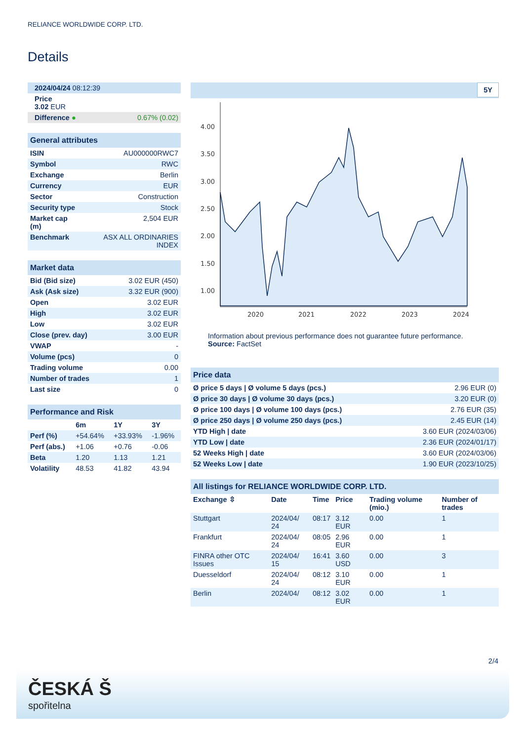RELIANCE WORLDWIDE CORP. LTD.
Details
| 2024/04/24 08:12:39 | |
| Price 3.02 EUR | |
| Difference ● | 0.67% (0.02) |
| General attributes | |
| ISIN | AU000000RWC7 |
| Symbol | RWC |
| Exchange | Berlin |
| Currency | EUR |
| Sector | Construction |
| Security type | Stock |
| Market cap (m) | 2,504 EUR |
| Benchmark | ASX ALL ORDINARIES INDEX |
| Market data | |
| Bid (Bid size) | 3.02 EUR (450) |
| Ask (Ask size) | 3.32 EUR (900) |
| Open | 3.02 EUR |
| High | 3.02 EUR |
| Low | 3.02 EUR |
| Close (prev. day) | 3.00 EUR |
| VWAP | - |
| Volume (pcs) | 0 |
| Trading volume | 0.00 |
| Number of trades | 1 |
| Last size | 0 |
| Performance and Risk | | | |
| | 6m | 1Y | 3Y |
| Perf (%) | +54.64% | +33.93% | -1.96% |
| Perf (abs.) | +1.06 | +0.76 | -0.06 |
| Beta | 1.20 | 1.13 | 1.21 |
| Volatility | 48.53 | 41.82 | 43.94 |
5Y
4.00
3.50
3.00
2.50
2.00
1.50
1.00
2020
2021
2022
2023
2024
Information about previous performance does not guarantee future performance.
Source: FactSet
| Price data | |
| Ø price 5 days / Ø volume 5 days (pcs.) | 2.96 EUR (0) |
| Ø price 30 days / Ø volume 30 days (pcs.) | 3.20 EUR (0) |
| Ø price 100 days / Ø volume 100 days (pcs.) | 2.76 EUR (35) |
| Ø price 250 days / Ø volume 250 days (pcs.) | 2.45 EUR (14) |
| YTD High / date | 3.60 EUR (2024/03/06) |
| YTD Low / date | 2.36 EUR (2024/01/17) |
| 52 Weeks High / date | 3.60 EUR (2024/03/06) |
| 52 Weeks Low / date | 1.90 EUR (2023/10/25) |
| All listings for RELIANCE WORLDWIDE CORP. LTD. | | | | | |
| Exchange ⇳ | Date | Time | Price | Trading volume (mio.) | Number of trades |
| Stuttgart | 2024/04/ 24 | 08:17 | 3.12 EUR | 0.00 | 1 |
| Frankfurt | 2024/04/ 24 | 08:05 | 2.96 EUR | 0.00 | 1 |
| FINRA other OTC Issues | 2024/04/ 15 | 16:41 | 3.60 USD | 0.00 | 3 |
| Duesseldorf | 2024/04/ 24 | 08:12 | 3.10 EUR | 0.00 | 1 |
| Berlin | 2024/04/ | 08:12 | 3.02 EUR | 0.00 | 1 |
2/4
ČESKÁ Š
spořitelna